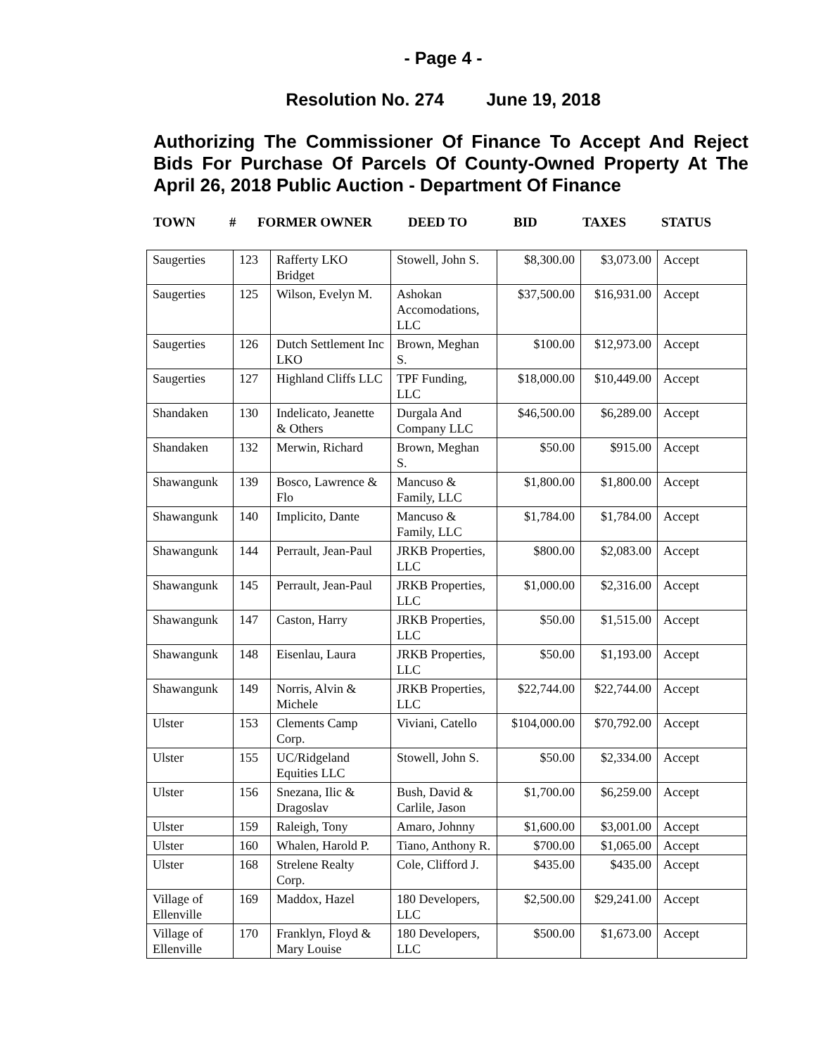- Page 4 -
Resolution No. 274 June 19, 2018
Authorizing The Commissioner Of Finance To Accept And Reject Bids For Purchase Of Parcels Of County-Owned Property At The April 26, 2018 Public Auction - Department Of Finance
TOWN # FORMER OWNER DEED TO BID TAXES STATUS
| Saugerties | 123 | Rafferty LKO Bridget | Stowell, John S. | $8,300.00 | $3,073.00 | Accept |
| Saugerties | 125 | Wilson, Evelyn M. | Ashokan Accomodations, LLC | $37,500.00 | $16,931.00 | Accept |
| Saugerties | 126 | Dutch Settlement Inc LKO | Brown, Meghan S. | $100.00 | $12,973.00 | Accept |
| Saugerties | 127 | Highland Cliffs LLC | TPF Funding, LLC | $18,000.00 | $10,449.00 | Accept |
| Shandaken | 130 | Indelicato, Jeanette & Others | Durgala And Company LLC | $46,500.00 | $6,289.00 | Accept |
| Shandaken | 132 | Merwin, Richard | Brown, Meghan S. | $50.00 | $915.00 | Accept |
| Shawangunk | 139 | Bosco, Lawrence & Flo | Mancuso & Family, LLC | $1,800.00 | $1,800.00 | Accept |
| Shawangunk | 140 | Implicito, Dante | Mancuso & Family, LLC | $1,784.00 | $1,784.00 | Accept |
| Shawangunk | 144 | Perrault, Jean-Paul | JRKB Properties, LLC | $800.00 | $2,083.00 | Accept |
| Shawangunk | 145 | Perrault, Jean-Paul | JRKB Properties, LLC | $1,000.00 | $2,316.00 | Accept |
| Shawangunk | 147 | Caston, Harry | JRKB Properties, LLC | $50.00 | $1,515.00 | Accept |
| Shawangunk | 148 | Eisenlau, Laura | JRKB Properties, LLC | $50.00 | $1,193.00 | Accept |
| Shawangunk | 149 | Norris, Alvin & Michele | JRKB Properties, LLC | $22,744.00 | $22,744.00 | Accept |
| Ulster | 153 | Clements Camp Corp. | Viviani, Catello | $104,000.00 | $70,792.00 | Accept |
| Ulster | 155 | UC/Ridgeland Equities LLC | Stowell, John S. | $50.00 | $2,334.00 | Accept |
| Ulster | 156 | Snezana, Ilic & Dragoslav | Bush, David & Carlile, Jason | $1,700.00 | $6,259.00 | Accept |
| Ulster | 159 | Raleigh, Tony | Amaro, Johnny | $1,600.00 | $3,001.00 | Accept |
| Ulster | 160 | Whalen, Harold P. | Tiano, Anthony R. | $700.00 | $1,065.00 | Accept |
| Ulster | 168 | Strelene Realty Corp. | Cole, Clifford J. | $435.00 | $435.00 | Accept |
| Village of Ellenville | 169 | Maddox, Hazel | 180 Developers, LLC | $2,500.00 | $29,241.00 | Accept |
| Village of Ellenville | 170 | Franklyn, Floyd & Mary Louise | 180 Developers, LLC | $500.00 | $1,673.00 | Accept |